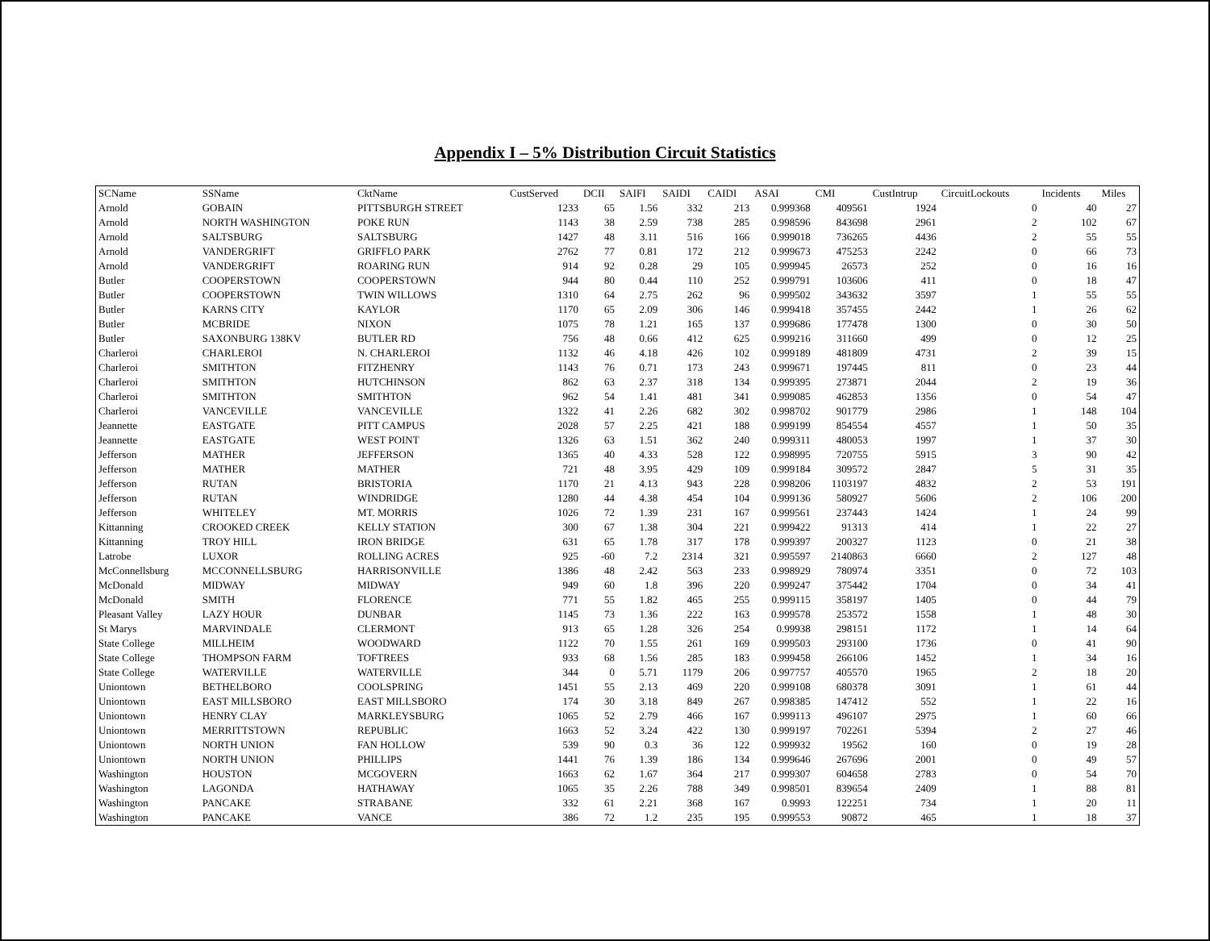Appendix I – 5% Distribution Circuit Statistics
| SCName | SSName | CktName | CustServed | DCII | SAIFI | SAIDI | CAIDI | ASAI | CMI | CustIntrup | CircuitLockouts | Incidents | Miles |
| --- | --- | --- | --- | --- | --- | --- | --- | --- | --- | --- | --- | --- | --- |
| Arnold | GOBAIN | PITTSBURGH STREET | 1233 | 65 | 1.56 | 332 | 213 | 0.999368 | 409561 | 1924 | 0 | 40 | 27 |
| Arnold | NORTH WASHINGTON | POKE RUN | 1143 | 38 | 2.59 | 738 | 285 | 0.998596 | 843698 | 2961 | 2 | 102 | 67 |
| Arnold | SALTSBURG | SALTSBURG | 1427 | 48 | 3.11 | 516 | 166 | 0.999018 | 736265 | 4436 | 2 | 55 | 55 |
| Arnold | VANDERGRIFT | GRIFFLO PARK | 2762 | 77 | 0.81 | 172 | 212 | 0.999673 | 475253 | 2242 | 0 | 66 | 73 |
| Arnold | VANDERGRIFT | ROARING RUN | 914 | 92 | 0.28 | 29 | 105 | 0.999945 | 26573 | 252 | 0 | 16 | 16 |
| Butler | COOPERSTOWN | COOPERSTOWN | 944 | 80 | 0.44 | 110 | 252 | 0.999791 | 103606 | 411 | 0 | 18 | 47 |
| Butler | COOPERSTOWN | TWIN WILLOWS | 1310 | 64 | 2.75 | 262 | 96 | 0.999502 | 343632 | 3597 | 1 | 55 | 55 |
| Butler | KARNS CITY | KAYLOR | 1170 | 65 | 2.09 | 306 | 146 | 0.999418 | 357455 | 2442 | 1 | 26 | 62 |
| Butler | MCBRIDE | NIXON | 1075 | 78 | 1.21 | 165 | 137 | 0.999686 | 177478 | 1300 | 0 | 30 | 50 |
| Butler | SAXONBURG 138KV | BUTLER RD | 756 | 48 | 0.66 | 412 | 625 | 0.999216 | 311660 | 499 | 0 | 12 | 25 |
| Charleroi | CHARLEROI | N. CHARLEROI | 1132 | 46 | 4.18 | 426 | 102 | 0.999189 | 481809 | 4731 | 2 | 39 | 15 |
| Charleroi | SMITHTON | FITZHENRY | 1143 | 76 | 0.71 | 173 | 243 | 0.999671 | 197445 | 811 | 0 | 23 | 44 |
| Charleroi | SMITHTON | HUTCHINSON | 862 | 63 | 2.37 | 318 | 134 | 0.999395 | 273871 | 2044 | 2 | 19 | 36 |
| Charleroi | SMITHTON | SMITHTON | 962 | 54 | 1.41 | 481 | 341 | 0.999085 | 462853 | 1356 | 0 | 54 | 47 |
| Charleroi | VANCEVILLE | VANCEVILLE | 1322 | 41 | 2.26 | 682 | 302 | 0.998702 | 901779 | 2986 | 1 | 148 | 104 |
| Jeannette | EASTGATE | PITT CAMPUS | 2028 | 57 | 2.25 | 421 | 188 | 0.999199 | 854554 | 4557 | 1 | 50 | 35 |
| Jeannette | EASTGATE | WEST POINT | 1326 | 63 | 1.51 | 362 | 240 | 0.999311 | 480053 | 1997 | 1 | 37 | 30 |
| Jefferson | MATHER | JEFFERSON | 1365 | 40 | 4.33 | 528 | 122 | 0.998995 | 720755 | 5915 | 3 | 90 | 42 |
| Jefferson | MATHER | MATHER | 721 | 48 | 3.95 | 429 | 109 | 0.999184 | 309572 | 2847 | 5 | 31 | 35 |
| Jefferson | RUTAN | BRISTORIA | 1170 | 21 | 4.13 | 943 | 228 | 0.998206 | 1103197 | 4832 | 2 | 53 | 191 |
| Jefferson | RUTAN | WINDRIDGE | 1280 | 44 | 4.38 | 454 | 104 | 0.999136 | 580927 | 5606 | 2 | 106 | 200 |
| Jefferson | WHITELEY | MT. MORRIS | 1026 | 72 | 1.39 | 231 | 167 | 0.999561 | 237443 | 1424 | 1 | 24 | 99 |
| Kittanning | CROOKED CREEK | KELLY STATION | 300 | 67 | 1.38 | 304 | 221 | 0.999422 | 91313 | 414 | 1 | 22 | 27 |
| Kittanning | TROY HILL | IRON BRIDGE | 631 | 65 | 1.78 | 317 | 178 | 0.999397 | 200327 | 1123 | 0 | 21 | 38 |
| Latrobe | LUXOR | ROLLING ACRES | 925 | -60 | 7.2 | 2314 | 321 | 0.995597 | 2140863 | 6660 | 2 | 127 | 48 |
| McConnellsburg | MCCONNELLSBURG | HARRISONVILLE | 1386 | 48 | 2.42 | 563 | 233 | 0.998929 | 780974 | 3351 | 0 | 72 | 103 |
| McDonald | MIDWAY | MIDWAY | 949 | 60 | 1.8 | 396 | 220 | 0.999247 | 375442 | 1704 | 0 | 34 | 41 |
| McDonald | SMITH | FLORENCE | 771 | 55 | 1.82 | 465 | 255 | 0.999115 | 358197 | 1405 | 0 | 44 | 79 |
| Pleasant Valley | LAZY HOUR | DUNBAR | 1145 | 73 | 1.36 | 222 | 163 | 0.999578 | 253572 | 1558 | 1 | 48 | 30 |
| St Marys | MARVINDALE | CLERMONT | 913 | 65 | 1.28 | 326 | 254 | 0.99938 | 298151 | 1172 | 1 | 14 | 64 |
| State College | MILLHEIM | WOODWARD | 1122 | 70 | 1.55 | 261 | 169 | 0.999503 | 293100 | 1736 | 0 | 41 | 90 |
| State College | THOMPSON FARM | TOFTREES | 933 | 68 | 1.56 | 285 | 183 | 0.999458 | 266106 | 1452 | 1 | 34 | 16 |
| State College | WATERVILLE | WATERVILLE | 344 | 0 | 5.71 | 1179 | 206 | 0.997757 | 405570 | 1965 | 2 | 18 | 20 |
| Uniontown | BETHELBORO | COOLSPRING | 1451 | 55 | 2.13 | 469 | 220 | 0.999108 | 680378 | 3091 | 1 | 61 | 44 |
| Uniontown | EAST MILLSBORO | EAST MILLSBORO | 174 | 30 | 3.18 | 849 | 267 | 0.998385 | 147412 | 552 | 1 | 22 | 16 |
| Uniontown | HENRY CLAY | MARKLEYSBURG | 1065 | 52 | 2.79 | 466 | 167 | 0.999113 | 496107 | 2975 | 1 | 60 | 66 |
| Uniontown | MERRITTSTOWN | REPUBLIC | 1663 | 52 | 3.24 | 422 | 130 | 0.999197 | 702261 | 5394 | 2 | 27 | 46 |
| Uniontown | NORTH UNION | FAN HOLLOW | 539 | 90 | 0.3 | 36 | 122 | 0.999932 | 19562 | 160 | 0 | 19 | 28 |
| Uniontown | NORTH UNION | PHILLIPS | 1441 | 76 | 1.39 | 186 | 134 | 0.999646 | 267696 | 2001 | 0 | 49 | 57 |
| Washington | HOUSTON | MCGOVERN | 1663 | 62 | 1.67 | 364 | 217 | 0.999307 | 604658 | 2783 | 0 | 54 | 70 |
| Washington | LAGONDA | HATHAWAY | 1065 | 35 | 2.26 | 788 | 349 | 0.998501 | 839654 | 2409 | 1 | 88 | 81 |
| Washington | PANCAKE | STRABANE | 332 | 61 | 2.21 | 368 | 167 | 0.9993 | 122251 | 734 | 1 | 20 | 11 |
| Washington | PANCAKE | VANCE | 386 | 72 | 1.2 | 235 | 195 | 0.999553 | 90872 | 465 | 1 | 18 | 37 |